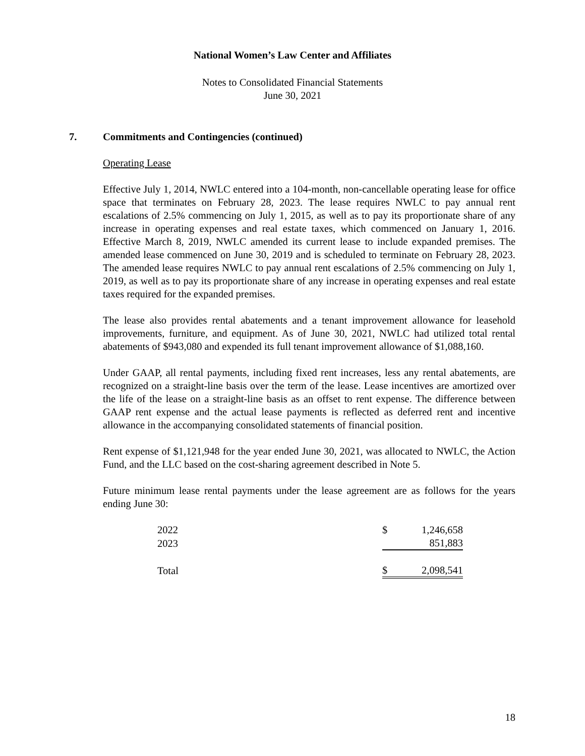National Women’s Law Center and Affiliates
Notes to Consolidated Financial Statements
June 30, 2021
7. Commitments and Contingencies (continued)
Operating Lease
Effective July 1, 2014, NWLC entered into a 104-month, non-cancellable operating lease for office space that terminates on February 28, 2023. The lease requires NWLC to pay annual rent escalations of 2.5% commencing on July 1, 2015, as well as to pay its proportionate share of any increase in operating expenses and real estate taxes, which commenced on January 1, 2016. Effective March 8, 2019, NWLC amended its current lease to include expanded premises. The amended lease commenced on June 30, 2019 and is scheduled to terminate on February 28, 2023. The amended lease requires NWLC to pay annual rent escalations of 2.5% commencing on July 1, 2019, as well as to pay its proportionate share of any increase in operating expenses and real estate taxes required for the expanded premises.
The lease also provides rental abatements and a tenant improvement allowance for leasehold improvements, furniture, and equipment. As of June 30, 2021, NWLC had utilized total rental abatements of $943,080 and expended its full tenant improvement allowance of $1,088,160.
Under GAAP, all rental payments, including fixed rent increases, less any rental abatements, are recognized on a straight-line basis over the term of the lease. Lease incentives are amortized over the life of the lease on a straight-line basis as an offset to rent expense. The difference between GAAP rent expense and the actual lease payments is reflected as deferred rent and incentive allowance in the accompanying consolidated statements of financial position.
Rent expense of $1,121,948 for the year ended June 30, 2021, was allocated to NWLC, the Action Fund, and the LLC based on the cost-sharing agreement described in Note 5.
Future minimum lease rental payments under the lease agreement are as follows for the years ending June 30:
| 2022 | $ | 1,246,658 |
| 2023 | | 851,883 |
| Total | $ | 2,098,541 |
18